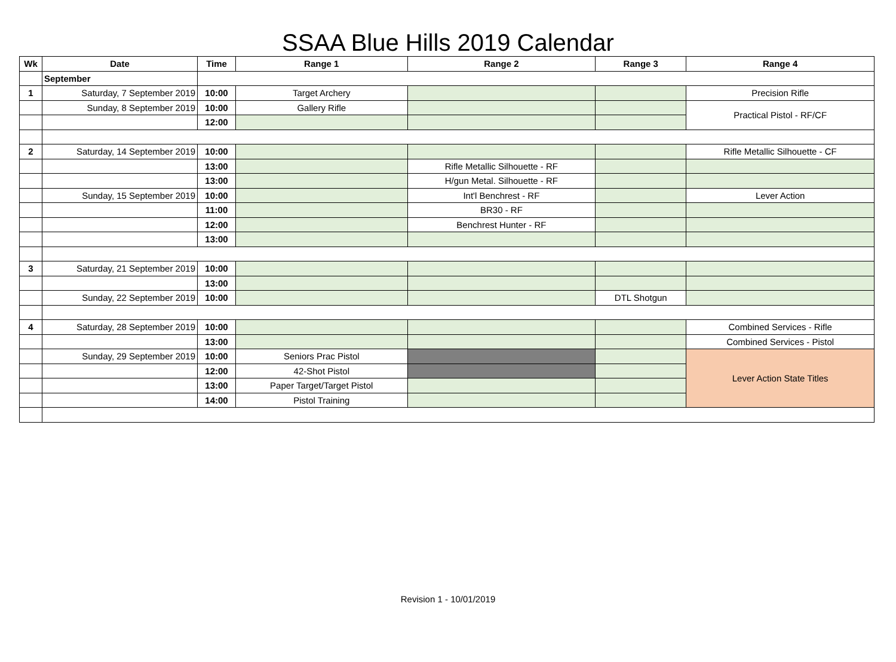SSAA Blue Hills 2019 Calendar
| Wk | Date | Time | Range 1 | Range 2 | Range 3 | Range 4 |
| --- | --- | --- | --- | --- | --- | --- |
| | September | | | | | |
| 1 | Saturday, 7 September 2019 | 10:00 | Target Archery | | | Precision Rifle |
| | Sunday, 8 September 2019 | 10:00 | Gallery Rifle | | | Practical Pistol - RF/CF |
| | | 12:00 | | | | |
| 2 | Saturday, 14 September 2019 | 10:00 | | | | Rifle Metallic Silhouette - CF |
| | | 13:00 | | Rifle Metallic Silhouette - RF | | |
| | | 13:00 | | H/gun Metal. Silhouette - RF | | |
| | Sunday, 15 September 2019 | 10:00 | | Int'l Benchrest - RF | | Lever Action |
| | | 11:00 | | BR30 - RF | | |
| | | 12:00 | | Benchrest Hunter - RF | | |
| | | 13:00 | | | | |
| 3 | Saturday, 21 September 2019 | 10:00 | | | | |
| | | 13:00 | | | | |
| | Sunday, 22 September 2019 | 10:00 | | | DTL Shotgun | |
| 4 | Saturday, 28 September 2019 | 10:00 | | | | Combined Services - Rifle |
| | | 13:00 | | | | Combined Services - Pistol |
| | Sunday, 29 September 2019 | 10:00 | Seniors Prac Pistol | | | Lever Action State Titles |
| | | 12:00 | 42-Shot Pistol | | | |
| | | 13:00 | Paper Target/Target Pistol | | | |
| | | 14:00 | Pistol Training | | | |
Revision 1 - 10/01/2019